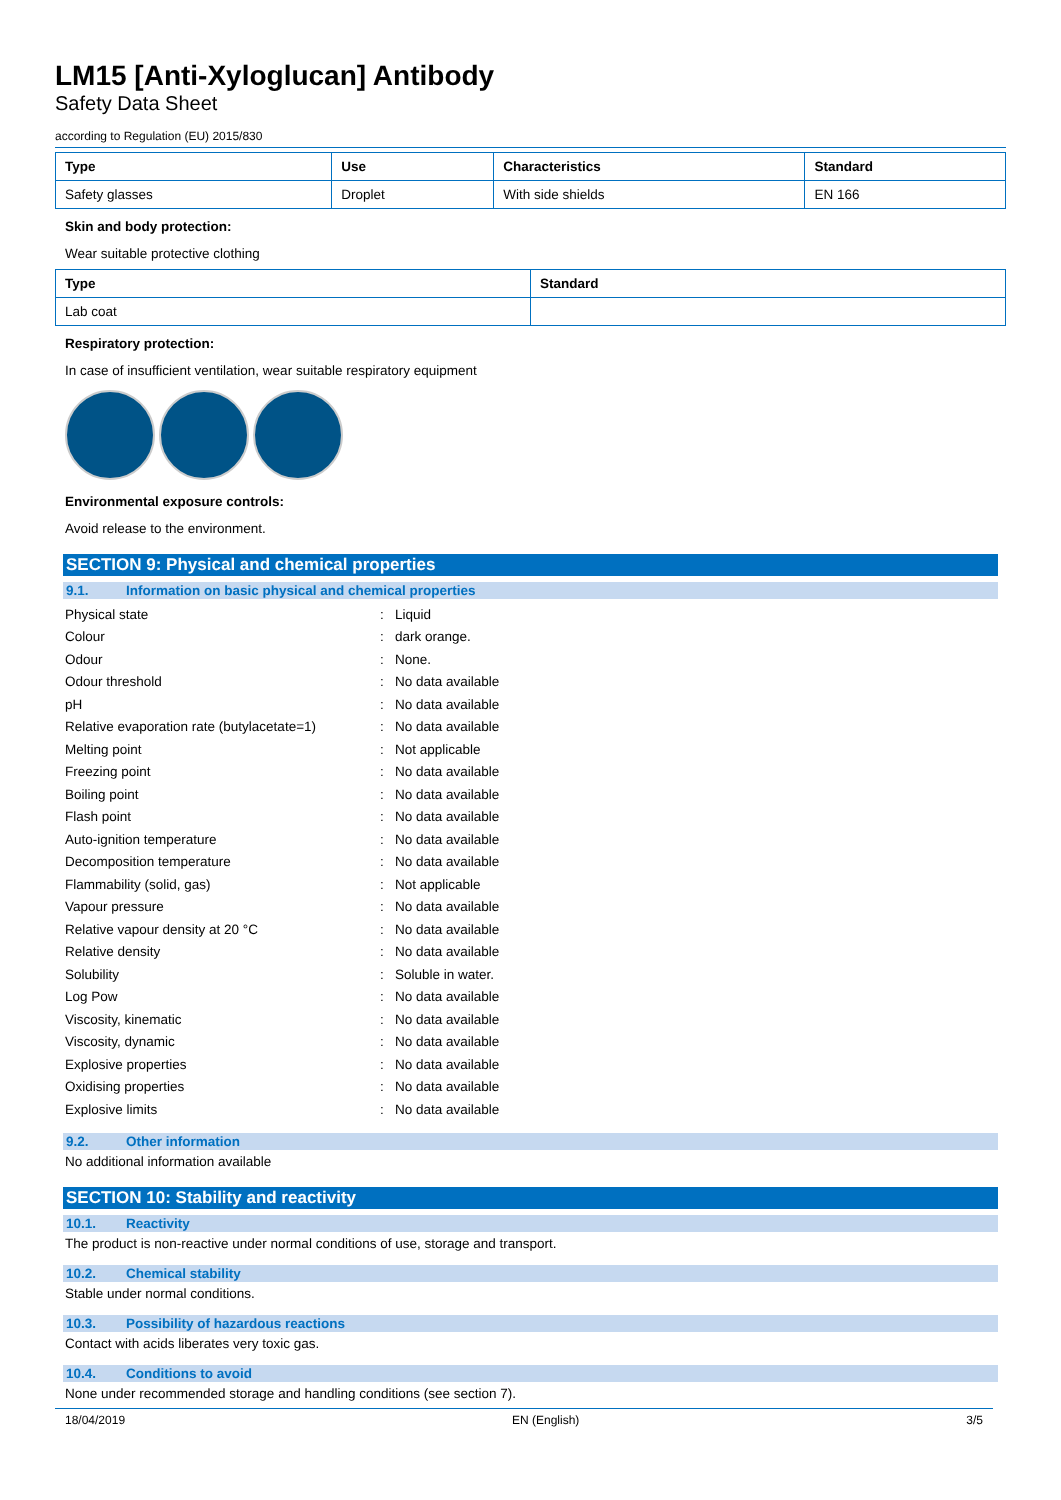LM15 [Anti-Xyloglucan] Antibody
Safety Data Sheet
according to Regulation (EU) 2015/830
| Type | Use | Characteristics | Standard |
| --- | --- | --- | --- |
| Safety glasses | Droplet | With side shields | EN 166 |
Skin and body protection:
Wear suitable protective clothing
| Type | Standard |
| --- | --- |
| Lab coat | |
Respiratory protection:
In case of insufficient ventilation, wear suitable respiratory equipment
Environmental exposure controls:
Avoid release to the environment.
SECTION 9: Physical and chemical properties
9.1. Information on basic physical and chemical properties
| Physical state | : | Liquid |
| Colour | : | dark orange. |
| Odour | : | None. |
| Odour threshold | : | No data available |
| pH | : | No data available |
| Relative evaporation rate (butylacetate=1) | : | No data available |
| Melting point | : | Not applicable |
| Freezing point | : | No data available |
| Boiling point | : | No data available |
| Flash point | : | No data available |
| Auto-ignition temperature | : | No data available |
| Decomposition temperature | : | No data available |
| Flammability (solid, gas) | : | Not applicable |
| Vapour pressure | : | No data available |
| Relative vapour density at 20 °C | : | No data available |
| Relative density | : | No data available |
| Solubility | : | Soluble in water. |
| Log Pow | : | No data available |
| Viscosity, kinematic | : | No data available |
| Viscosity, dynamic | : | No data available |
| Explosive properties | : | No data available |
| Oxidising properties | : | No data available |
| Explosive limits | : | No data available |
9.2. Other information
No additional information available
SECTION 10: Stability and reactivity
10.1. Reactivity
The product is non-reactive under normal conditions of use, storage and transport.
10.2. Chemical stability
Stable under normal conditions.
10.3. Possibility of hazardous reactions
Contact with acids liberates very toxic gas.
10.4. Conditions to avoid
None under recommended storage and handling conditions (see section 7).
18/04/2019 EN (English) 3/5